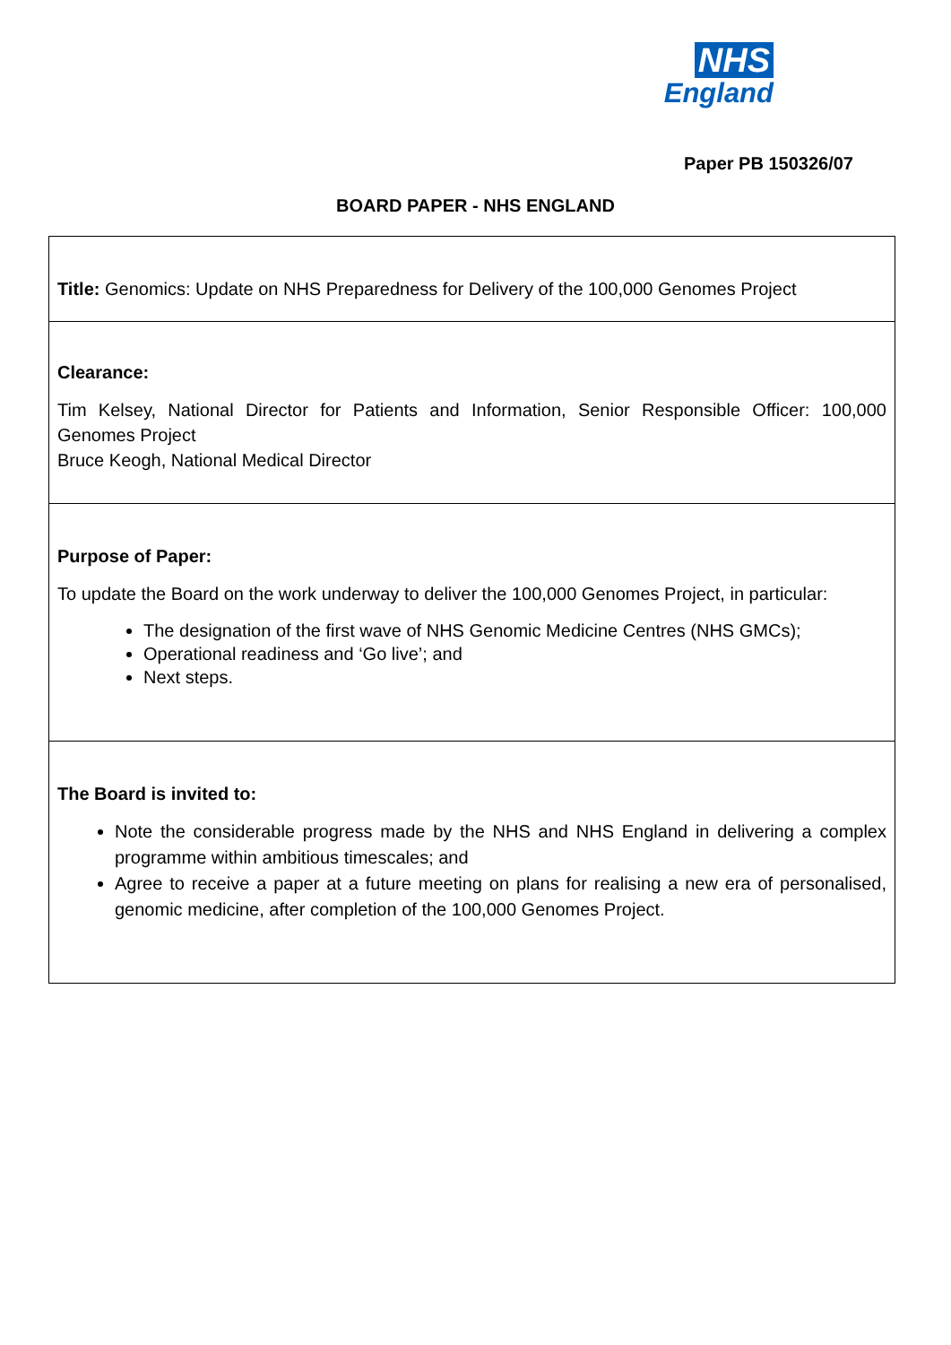NHS
England
Paper PB 150326/07
BOARD PAPER - NHS ENGLAND
| Title: Genomics: Update on NHS Preparedness for Delivery of the 100,000 Genomes Project |
| Clearance: Tim Kelsey, National Director for Patients and Information, Senior Responsible Officer: 100,000 Genomes Project Bruce Keogh, National Medical Director |
| Purpose of Paper: To update the Board on the work underway to deliver the 100,000 Genomes Project, in particular: The designation of the first wave of NHS Genomic Medicine Centres (NHS GMCs); Operational readiness and ‘Go live’; and Next steps. |
| The Board is invited to: Note the considerable progress made by the NHS and NHS England in delivering a complex programme within ambitious timescales; and Agree to receive a paper at a future meeting on plans for realising a new era of personalised, genomic medicine, after completion of the 100,000 Genomes Project. |